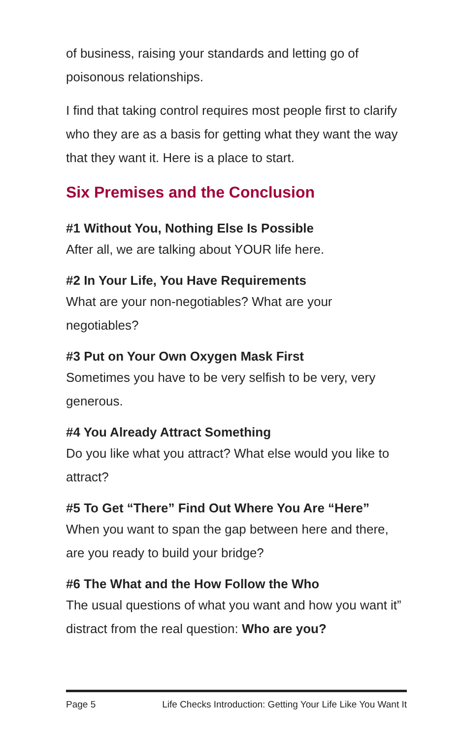of business, raising your standards and letting go of poisonous relationships.
I find that taking control requires most people first to clarify who they are as a basis for getting what they want the way that they want it. Here is a place to start.
Six Premises and the Conclusion
#1 Without You, Nothing Else Is Possible
After all, we are talking about YOUR life here.
#2 In Your Life, You Have Requirements
What are your non-negotiables? What are your negotiables?
#3 Put on Your Own Oxygen Mask First
Sometimes you have to be very selfish to be very, very generous.
#4 You Already Attract Something
Do you like what you attract? What else would you like to attract?
#5 To Get “There” Find Out Where You Are “Here”
When you want to span the gap between here and there, are you ready to build your bridge?
#6 The What and the How Follow the Who
The usual questions of what you want and how you want it” distract from the real question: Who are you?
Page 5 Life Checks Introduction: Getting Your Life Like You Want It